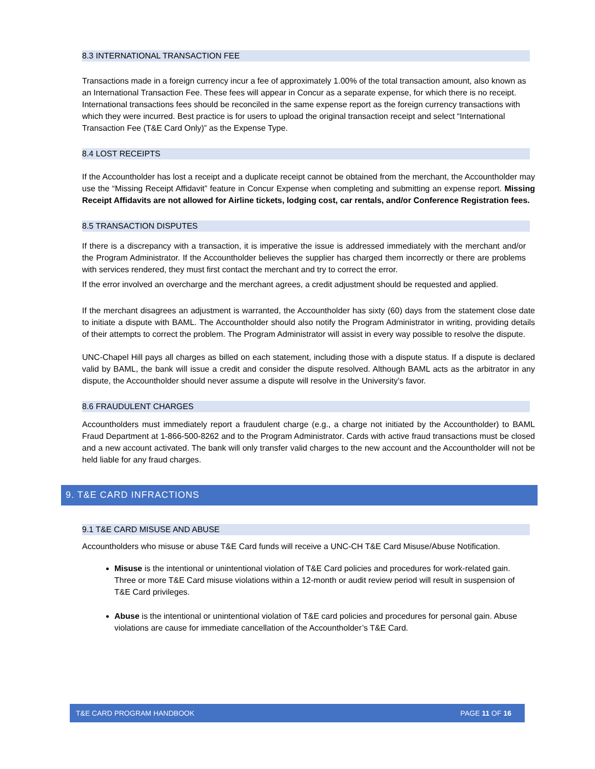8.3 INTERNATIONAL TRANSACTION FEE
Transactions made in a foreign currency incur a fee of approximately 1.00% of the total transaction amount, also known as an International Transaction Fee. These fees will appear in Concur as a separate expense, for which there is no receipt. International transactions fees should be reconciled in the same expense report as the foreign currency transactions with which they were incurred. Best practice is for users to upload the original transaction receipt and select “International Transaction Fee (T&E Card Only)” as the Expense Type.
8.4 LOST RECEIPTS
If the Accountholder has lost a receipt and a duplicate receipt cannot be obtained from the merchant, the Accountholder may use the “Missing Receipt Affidavit” feature in Concur Expense when completing and submitting an expense report. Missing Receipt Affidavits are not allowed for Airline tickets, lodging cost, car rentals, and/or Conference Registration fees.
8.5 TRANSACTION DISPUTES
If there is a discrepancy with a transaction, it is imperative the issue is addressed immediately with the merchant and/or the Program Administrator. If the Accountholder believes the supplier has charged them incorrectly or there are problems with services rendered, they must first contact the merchant and try to correct the error.
If the error involved an overcharge and the merchant agrees, a credit adjustment should be requested and applied.
If the merchant disagrees an adjustment is warranted, the Accountholder has sixty (60) days from the statement close date to initiate a dispute with BAML. The Accountholder should also notify the Program Administrator in writing, providing details of their attempts to correct the problem. The Program Administrator will assist in every way possible to resolve the dispute.
UNC-Chapel Hill pays all charges as billed on each statement, including those with a dispute status. If a dispute is declared valid by BAML, the bank will issue a credit and consider the dispute resolved. Although BAML acts as the arbitrator in any dispute, the Accountholder should never assume a dispute will resolve in the University’s favor.
8.6 FRAUDULENT CHARGES
Accountholders must immediately report a fraudulent charge (e.g., a charge not initiated by the Accountholder) to BAML Fraud Department at 1-866-500-8262 and to the Program Administrator. Cards with active fraud transactions must be closed and a new account activated. The bank will only transfer valid charges to the new account and the Accountholder will not be held liable for any fraud charges.
9. T&E CARD INFRACTIONS
9.1 T&E CARD MISUSE AND ABUSE
Accountholders who misuse or abuse T&E Card funds will receive a UNC-CH T&E Card Misuse/Abuse Notification.
Misuse is the intentional or unintentional violation of T&E Card policies and procedures for work-related gain. Three or more T&E Card misuse violations within a 12-month or audit review period will result in suspension of T&E Card privileges.
Abuse is the intentional or unintentional violation of T&E card policies and procedures for personal gain. Abuse violations are cause for immediate cancellation of the Accountholder’s T&E Card.
T&E CARD PROGRAM HANDBOOK PAGE 11 OF 16